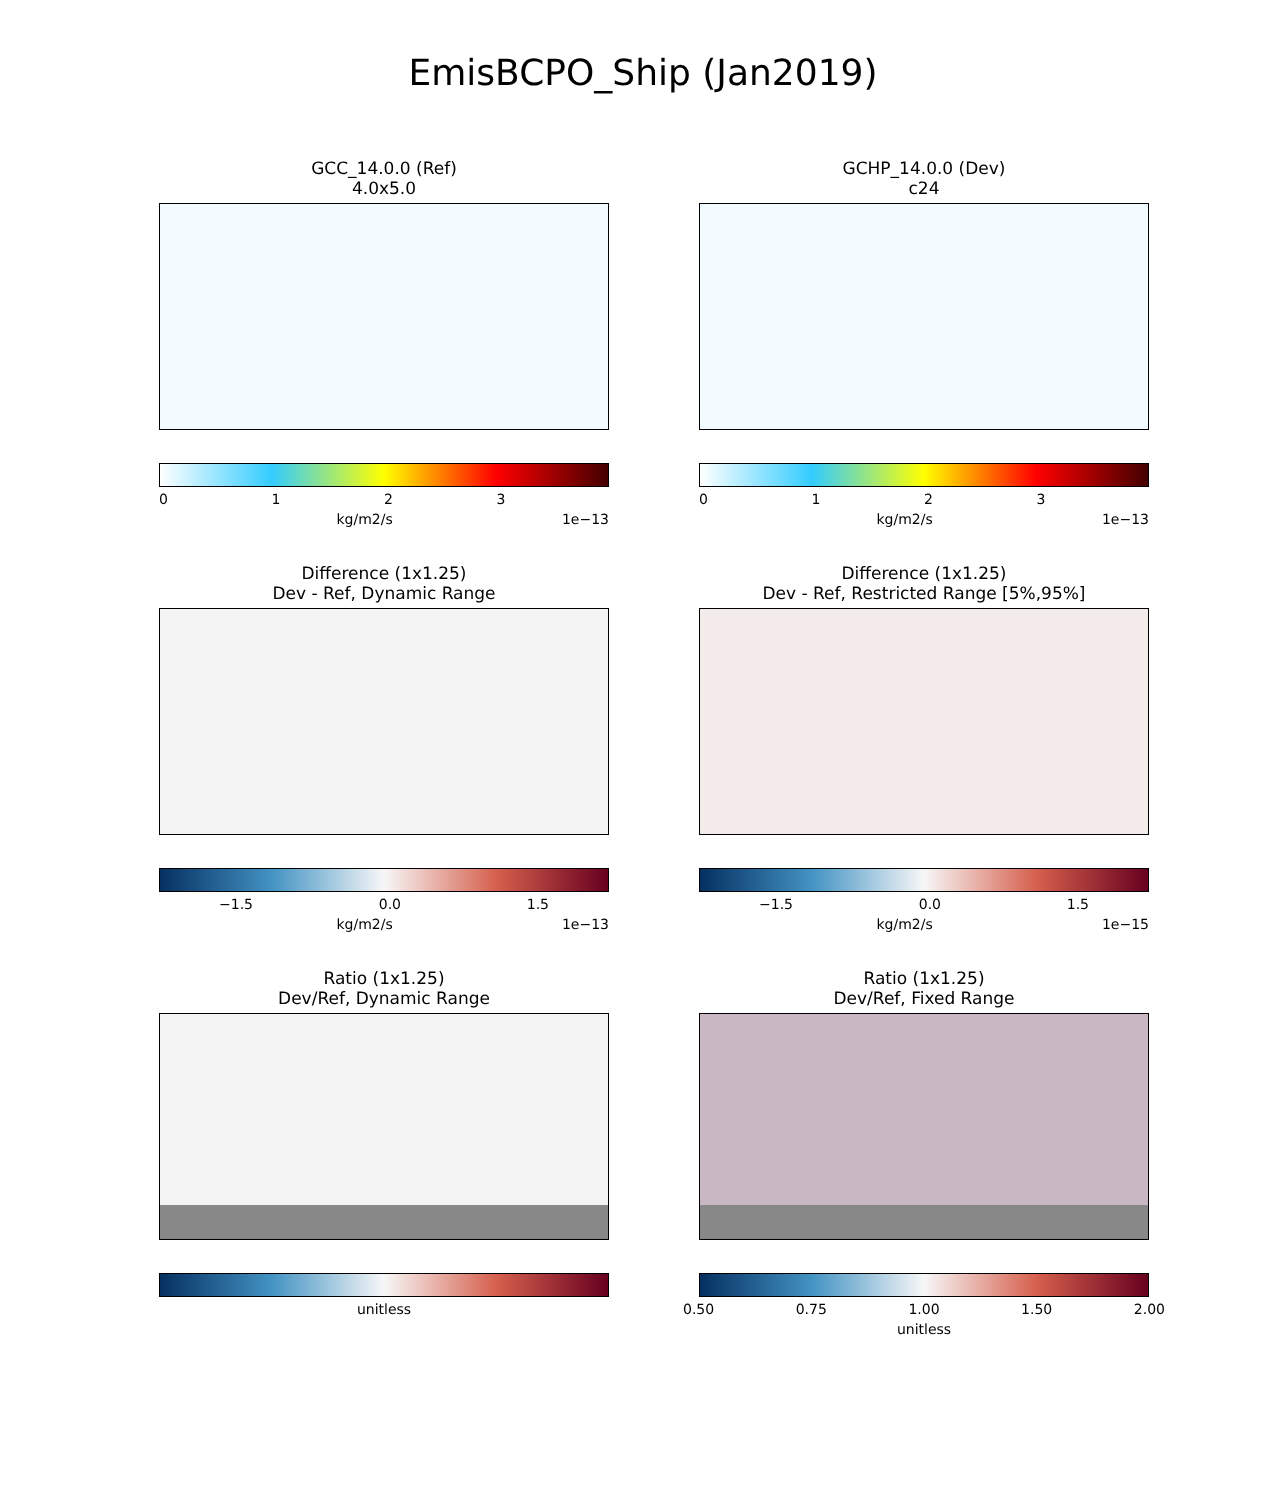EmisBCPO_Ship (Jan2019)
GCC_14.0.0 (Ref)
4.0x5.0
0 1 2 3
x kg/m2/s 1e−13
GCHP_14.0.0 (Dev)
c24
0 1 2 3
x kg/m2/s 1e−13
Difference (1x1.25)
Dev - Ref, Dynamic Range
−1.5 0.0 1.5
x kg/m2/s 1e−13
Difference (1x1.25)
Dev - Ref, Restricted Range [5%,95%]
−1.5 0.0 1.5
x kg/m2/s 1e−15
Ratio (1x1.25)
Dev/Ref, Dynamic Range
unitless
Ratio (1x1.25)
Dev/Ref, Fixed Range
0.50 0.75 1.00 1.50 2.00
unitless